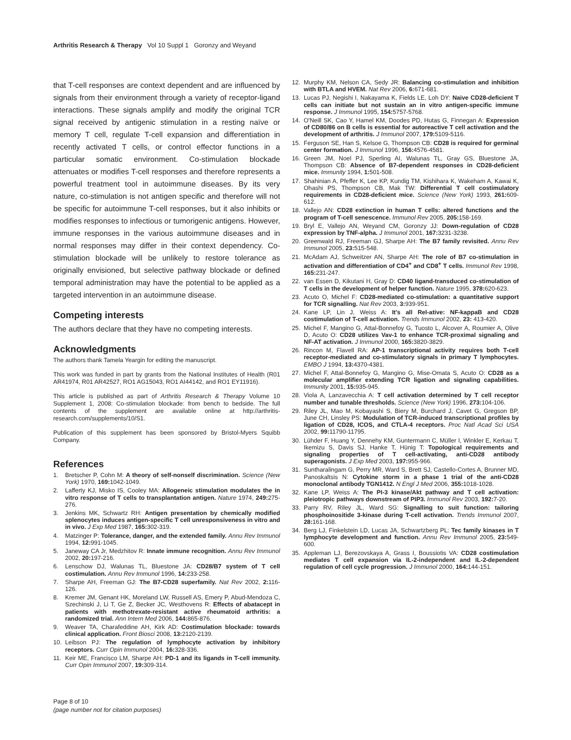Arthritis Research & Therapy Vol 10 Suppl 1 Goronzy and Weyand
that T-cell responses are context dependent and are influenced by signals from their environment through a variety of receptor-ligand interactions. These signals amplify and modify the original TCR signal received by antigenic stimulation in a resting naïve or memory T cell, regulate T-cell expansion and differentiation in recently activated T cells, or control effector functions in a particular somatic environment. Co-stimulation blockade attenuates or modifies T-cell responses and therefore represents a powerful treatment tool in autoimmune diseases. By its very nature, co-stimulation is not antigen specific and therefore will not be specific for autoimmune T-cell responses, but it also inhibits or modifies responses to infectious or tumorigenic antigens. However, immune responses in the various autoimmune diseases and in normal responses may differ in their context dependency. Co-stimulation blockade will be unlikely to restore tolerance as originally envisioned, but selective pathway blockade or defined temporal administration may have the potential to be applied as a targeted intervention in an autoimmune disease.
Competing interests
The authors declare that they have no competing interests.
Acknowledgments
The authors thank Tamela Yeargin for editing the manuscript.
This work was funded in part by grants from the National Institutes of Health (R01 AR41974, R01 AR42527, RO1 AG15043, RO1 AI44142, and RO1 EY11916).
This article is published as part of Arthritis Research & Therapy Volume 10 Supplement 1, 2008: Co-stimulation blockade: from bench to bedside. The full contents of the supplement are available online at http://arthritis-research.com/supplements/10/S1.
Publication of this supplement has been sponsored by Bristol-Myers Squibb Company.
References
1. Bretscher P, Cohn M: A theory of self-nonself discrimination. Science (New York) 1970, 169: 1042-1049.
2. Lafferty KJ, Misko IS, Cooley MA: Allogeneic stimulation modulates the in vitro response of T cells to transplantation antigen. Nature 1974, 249: 275-276.
3. Jenkins MK, Schwartz RH: Antigen presentation by chemically modified splenocytes induces antigen-specific T cell unresponsiveness in vitro and in vivo. J Exp Med 1987, 165: 302-319.
4. Matzinger P: Tolerance, danger, and the extended family. Annu Rev Immunol 1994, 12: 991-1045.
5. Janeway CA Jr, Medzhitov R: Innate immune recognition. Annu Rev Immunol 2002, 20: 197-216.
6. Lenschow DJ, Walunas TL, Bluestone JA: CD28/B7 system of T cell costimulation. Annu Rev Immunol 1996, 14: 233-258.
7. Sharpe AH, Freeman GJ: The B7-CD28 superfamily. Nat Rev 2002, 2: 116-126.
8. Kremer JM, Genant HK, Moreland LW, Russell AS, Emery P, Abud-Mendoza C, Szechinski J, Li T, Ge Z, Becker JC, Westhovens R: Effects of abatacept in patients with methotrexate-resistant active rheumatoid arthritis: a randomized trial. Ann Intern Med 2006, 144: 865-876.
9. Weaver TA, Charafeddine AH, Kirk AD: Costimulation blockade: towards clinical application. Front Biosci 2008, 13: 2120-2139.
10. Leibson PJ: The regulation of lymphocyte activation by inhibitory receptors. Curr Opin Immunol 2004, 16: 328-336.
11. Keir ME, Francisco LM, Sharpe AH: PD-1 and its ligands in T-cell immunity. Curr Opin Immunol 2007, 19: 309-314.
12. Murphy KM, Nelson CA, Sedy JR: Balancing co-stimulation and inhibition with BTLA and HVEM. Nat Rev 2006, 6: 671-681.
13. Lucas PJ, Negishi I, Nakayama K, Fields LE, Loh DY: Naive CD28-deficient T cells can initiate but not sustain an in vitro antigen-specific immune response. J Immunol 1995, 154: 5757-5768.
14. O'Neill SK, Cao Y, Hamel KM, Doodes PD, Hutas G, Finnegan A: Expression of CD80/86 on B cells is essential for autoreactive T cell activation and the development of arthritis. J Immunol 2007, 179: 5109-5116.
15. Ferguson SE, Han S, Kelsoe G, Thompson CB: CD28 is required for germinal center formation. J Immunol 1996, 156: 4576-4581.
16. Green JM, Noel PJ, Sperling AI, Walunas TL, Gray GS, Bluestone JA, Thompson CB: Absence of B7-dependent responses in CD28-deficient mice. Immunity 1994, 1: 501-508.
17. Shahinian A, Pfeffer K, Lee KP, Kundig TM, Kishihara K, Wakeham A, Kawai K, Ohashi PS, Thompson CB, Mak TW: Differential T cell costimulatory requirements in CD28-deficient mice. Science (New York) 1993, 261: 609-612.
18. Vallejo AN: CD28 extinction in human T cells: altered functions and the program of T-cell senescence. Immunol Rev 2005, 205: 158-169.
19. Bryl E, Vallejo AN, Weyand CM, Goronzy JJ: Down-regulation of CD28 expression by TNF-alpha. J Immunol 2001, 167: 3231-3238.
20. Greenwald RJ, Freeman GJ, Sharpe AH: The B7 family revisited. Annu Rev Immunol 2005, 23: 515-548.
21. McAdam AJ, Schweitzer AN, Sharpe AH: The role of B7 co-stimulation in activation and differentiation of CD4<sup>+</sup> and CD8<sup>+</sup> T cells. Immunol Rev 1998, 165: 231-247.
22. van Essen D, Kikutani H, Gray D: CD40 ligand-transduced co-stimulation of T cells in the development of helper function. Nature 1995, 378: 620-623.
23. Acuto O, Michel F: CD28-mediated co-stimulation: a quantitative support for TCR signalling. Nat Rev 2003, 3: 939-951.
24. Kane LP, Lin J, Weiss A: It's all Rel-ative: NF-kappaB and CD28 costimulation of T-cell activation. Trends Immunol 2002, 23: 413-420.
25. Michel F, Mangino G, Attal-Bonnefoy G, Tuosto L, Alcover A, Roumier A, Olive D, Acuto O: CD28 utilizes Vav-1 to enhance TCR-proximal signaling and NF-AT activation. J Immunol 2000, 165: 3820-3829.
26. Rincon M, Flavell RA: AP-1 transcriptional activity requires both T-cell receptor-mediated and co-stimulatory signals in primary T lymphocytes. EMBO J 1994, 13: 4370-4381.
27. Michel F, Attal-Bonnefoy G, Mangino G, Mise-Omata S, Acuto O: CD28 as a molecular amplifier extending TCR ligation and signaling capabilities. Immunity 2001, 15: 935-945.
28. Viola A, Lanzavecchia A: T cell activation determined by T cell receptor number and tunable thresholds. Science (New York) 1996, 273: 104-106.
29. Riley JL, Mao M, Kobayashi S, Biery M, Burchard J, Cavet G, Gregson BP, June CH, Linsley PS: Modulation of TCR-induced transcriptional profiles by ligation of CD28, ICOS, and CTLA-4 receptors. Proc Natl Acad Sci USA 2002, 99: 11790-11795.
30. Lühder F, Huang Y, Dennehy KM, Guntermann C, Müller I, Winkler E, Kerkau T, Ikemizu S, Davis SJ, Hanke T, Hünig T: Topological requirements and signaling properties of T cell-activating, anti-CD28 antibody superagonists. J Exp Med 2003, 197: 955-966.
31. Suntharalingam G, Perry MR, Ward S, Brett SJ, Castello-Cortes A, Brunner MD, Panoskaltsis N: Cytokine storm in a phase 1 trial of the anti-CD28 monoclonal antibody TGN1412. N Engl J Med 2006, 355: 1018-1028.
32. Kane LP, Weiss A: The PI-3 kinase/Akt pathway and T cell activation: pleiotropic pathways downstream of PIP3. Immunol Rev 2003, 192: 7-20.
33. Parry RV, Riley JL, Ward SG: Signalling to suit function: tailoring phosphoinositide 3-kinase during T-cell activation. Trends Immunol 2007, 28: 161-168.
34. Berg LJ, Finkelstein LD, Lucas JA, Schwartzberg PL: Tec family kinases in T lymphocyte development and function. Annu Rev Immunol 2005, 23: 549-600.
35. Appleman LJ, Berezovskaya A, Grass I, Boussiotis VA: CD28 costimulation mediates T cell expansion via IL-2-independent and IL-2-dependent regulation of cell cycle progression. J Immunol 2000, 164: 144-151.
Page 8 of 10
(page number not for citation purposes)